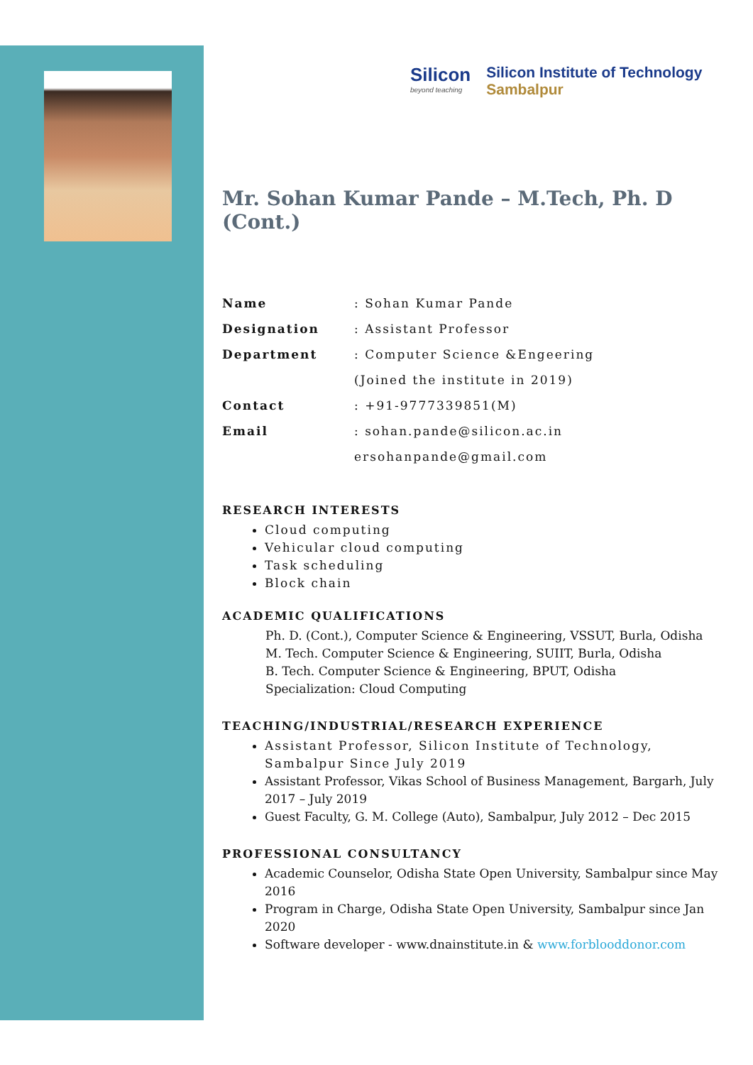Silicon
beyond teaching
Silicon Institute of Technology
Sambalpur
Mr. Sohan Kumar Pande – M.Tech, Ph. D (Cont.)
| Name | : Sohan Kumar Pande |
| Designation | : Assistant Professor |
| Department | : Computer Science &Engeering |
| | (Joined the institute in 2019) |
| Contact | : +91-9777339851(M) |
| Email | : sohan.pande@silicon.ac.in |
| | ersohanpande@gmail.com |
RESEARCH INTERESTS
Cloud computing
Vehicular cloud computing
Task scheduling
Block chain
ACADEMIC QUALIFICATIONS
Ph. D. (Cont.), Computer Science & Engineering, VSSUT, Burla, Odisha
M. Tech. Computer Science & Engineering, SUIIT, Burla, Odisha
B. Tech. Computer Science & Engineering, BPUT, Odisha
Specialization: Cloud Computing
TEACHING/INDUSTRIAL/RESEARCH EXPERIENCE
Assistant Professor, Silicon Institute of Technology, Sambalpur Since July 2019
Assistant Professor, Vikas School of Business Management, Bargarh, July 2017 – July 2019
Guest Faculty, G. M. College (Auto), Sambalpur, July 2012 – Dec 2015
PROFESSIONAL CONSULTANCY
Academic Counselor, Odisha State Open University, Sambalpur since May 2016
Program in Charge, Odisha State Open University, Sambalpur since Jan 2020
Software developer - www.dnainstitute.in & www.forblooddonor.com